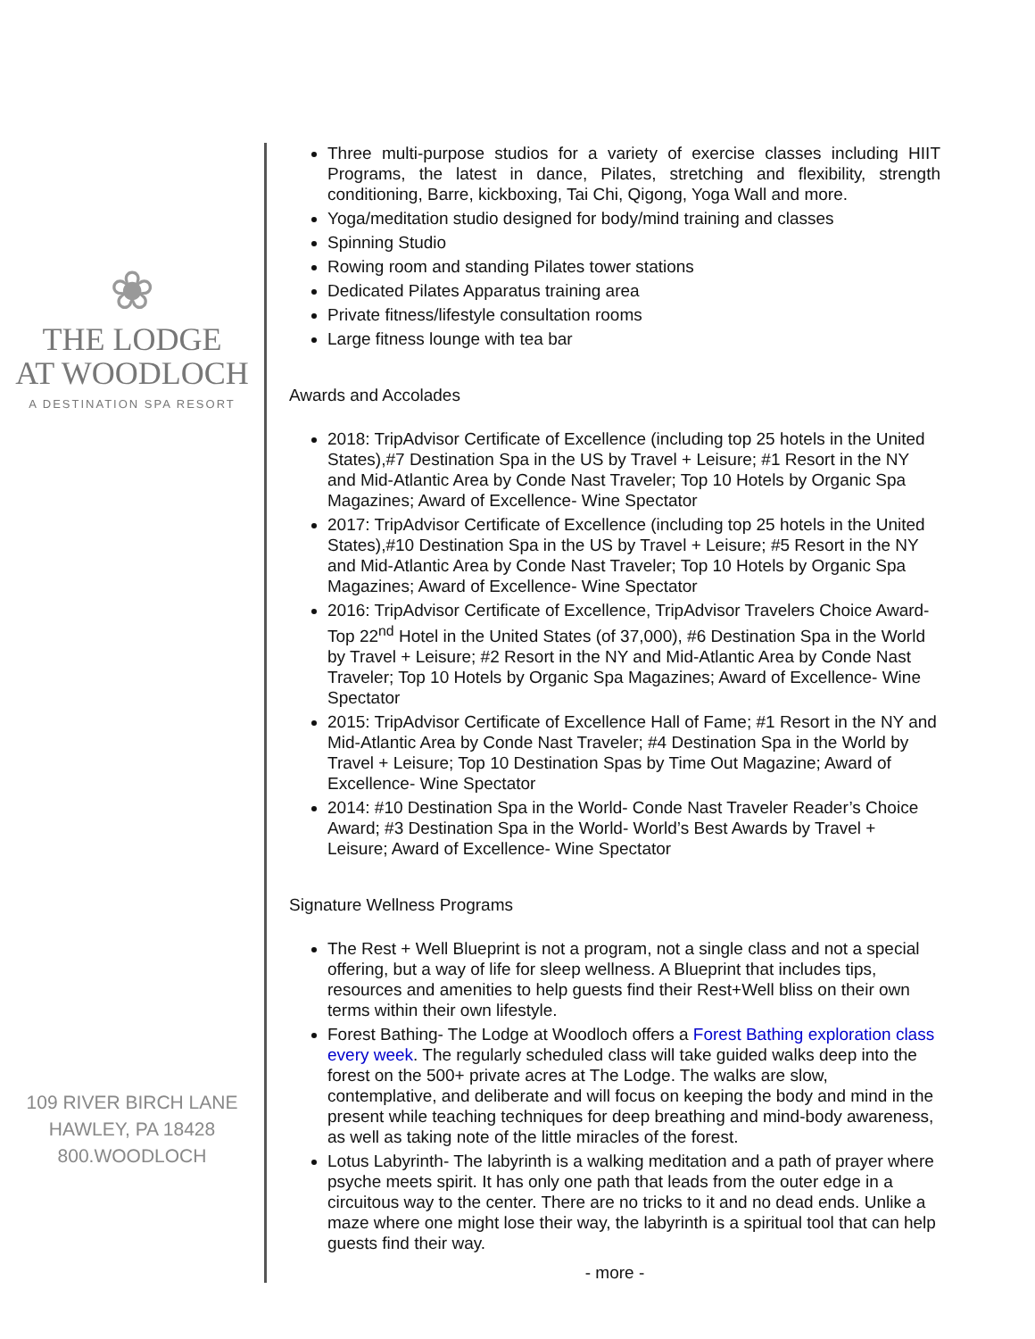❀
THE LODGE
AT WOODLOCH
A DESTINATION SPA RESORT
109 RIVER BIRCH LANE
HAWLEY, PA 18428
800.WOODLOCH
Three multi-purpose studios for a variety of exercise classes including HIIT Programs, the latest in dance, Pilates, stretching and flexibility, strength conditioning, Barre, kickboxing, Tai Chi, Qigong, Yoga Wall and more.
Yoga/meditation studio designed for body/mind training and classes
Spinning Studio
Rowing room and standing Pilates tower stations
Dedicated Pilates Apparatus training area
Private fitness/lifestyle consultation rooms
Large fitness lounge with tea bar
Awards and Accolades
2018: TripAdvisor Certificate of Excellence (including top 25 hotels in the United States),#7 Destination Spa in the US by Travel + Leisure; #1 Resort in the NY and Mid-Atlantic Area by Conde Nast Traveler; Top 10 Hotels by Organic Spa Magazines; Award of Excellence- Wine Spectator
2017: TripAdvisor Certificate of Excellence (including top 25 hotels in the United States),#10 Destination Spa in the US by Travel + Leisure; #5 Resort in the NY and Mid-Atlantic Area by Conde Nast Traveler; Top 10 Hotels by Organic Spa Magazines; Award of Excellence- Wine Spectator
2016: TripAdvisor Certificate of Excellence, TripAdvisor Travelers Choice Award- Top 22<sup>nd</sup> Hotel in the United States (of 37,000), #6 Destination Spa in the World by Travel + Leisure; #2 Resort in the NY and Mid-Atlantic Area by Conde Nast Traveler; Top 10 Hotels by Organic Spa Magazines; Award of Excellence- Wine Spectator
2015: TripAdvisor Certificate of Excellence Hall of Fame; #1 Resort in the NY and Mid-Atlantic Area by Conde Nast Traveler; #4 Destination Spa in the World by Travel + Leisure; Top 10 Destination Spas by Time Out Magazine; Award of Excellence- Wine Spectator
2014: #10 Destination Spa in the World- Conde Nast Traveler Reader’s Choice Award; #3 Destination Spa in the World- World’s Best Awards by Travel + Leisure; Award of Excellence- Wine Spectator
Signature Wellness Programs
The Rest + Well Blueprint is not a program, not a single class and not a special offering, but a way of life for sleep wellness. A Blueprint that includes tips, resources and amenities to help guests find their Rest+Well bliss on their own terms within their own lifestyle.
Forest Bathing- The Lodge at Woodloch offers a Forest Bathing exploration class every week. The regularly scheduled class will take guided walks deep into the forest on the 500+ private acres at The Lodge. The walks are slow, contemplative, and deliberate and will focus on keeping the body and mind in the present while teaching techniques for deep breathing and mind-body awareness, as well as taking note of the little miracles of the forest.
Lotus Labyrinth- The labyrinth is a walking meditation and a path of prayer where psyche meets spirit. It has only one path that leads from the outer edge in a circuitous way to the center. There are no tricks to it and no dead ends. Unlike a maze where one might lose their way, the labyrinth is a spiritual tool that can help guests find their way.
- more -